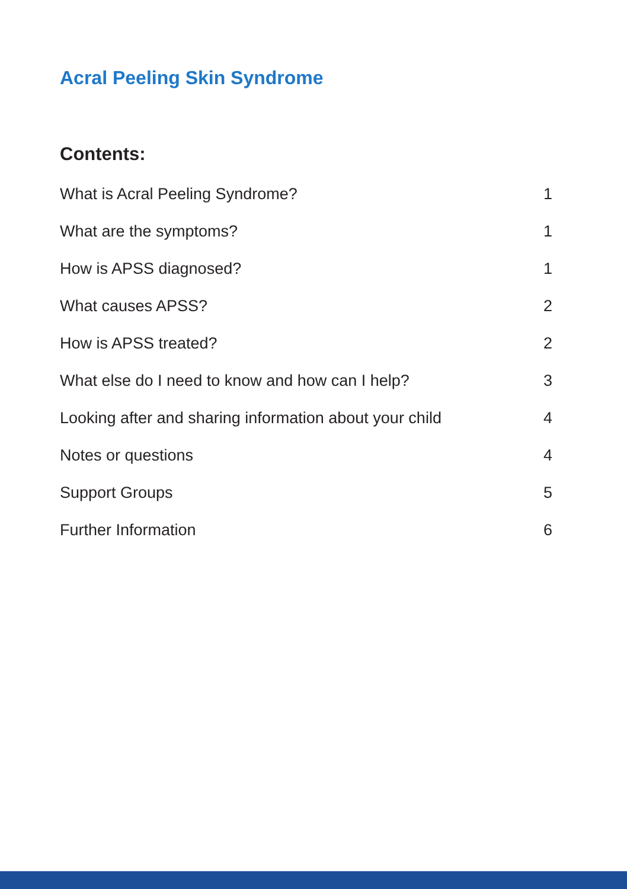Acral Peeling Skin Syndrome
Contents:
What is Acral Peeling Syndrome? 1
What are the symptoms? 1
How is APSS diagnosed? 1
What causes APSS? 2
How is APSS treated? 2
What else do I need to know and how can I help? 3
Looking after and sharing information about your child 4
Notes or questions 4
Support Groups 5
Further Information 6